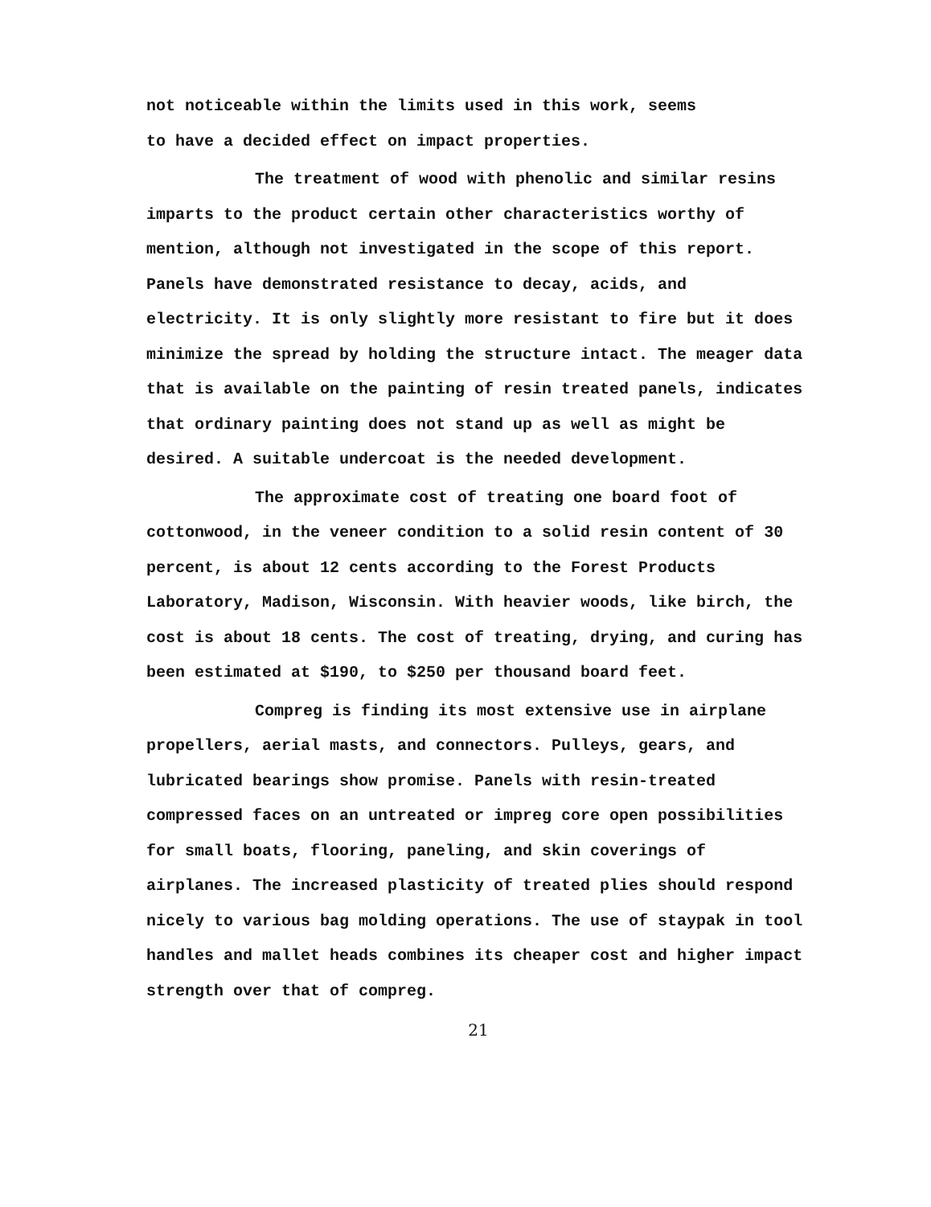not noticeable within the limits used in this work, seems
to have a decided effect on impact properties.
The treatment of wood with phenolic and similar resins imparts to the product certain other characteristics worthy of mention, although not investigated in the scope of this report. Panels have demonstrated resistance to decay, acids, and electricity. It is only slightly more resistant to fire but it does minimize the spread by holding the structure intact. The meager data that is available on the painting of resin treated panels, indicates that ordinary painting does not stand up as well as might be desired. A suitable undercoat is the needed development.
The approximate cost of treating one board foot of cottonwood, in the veneer condition to a solid resin content of 30 percent, is about 12 cents according to the Forest Products Laboratory, Madison, Wisconsin. With heavier woods, like birch, the cost is about 18 cents. The cost of treating, drying, and curing has been estimated at $190, to $250 per thousand board feet.
Compreg is finding its most extensive use in airplane propellers, aerial masts, and connectors. Pulleys, gears, and lubricated bearings show promise. Panels with resin-treated compressed faces on an untreated or impreg core open possibilities for small boats, flooring, paneling, and skin coverings of airplanes. The increased plasticity of treated plies should respond nicely to various bag molding operations. The use of staypak in tool handles and mallet heads combines its cheaper cost and higher impact strength over that of compreg.
21